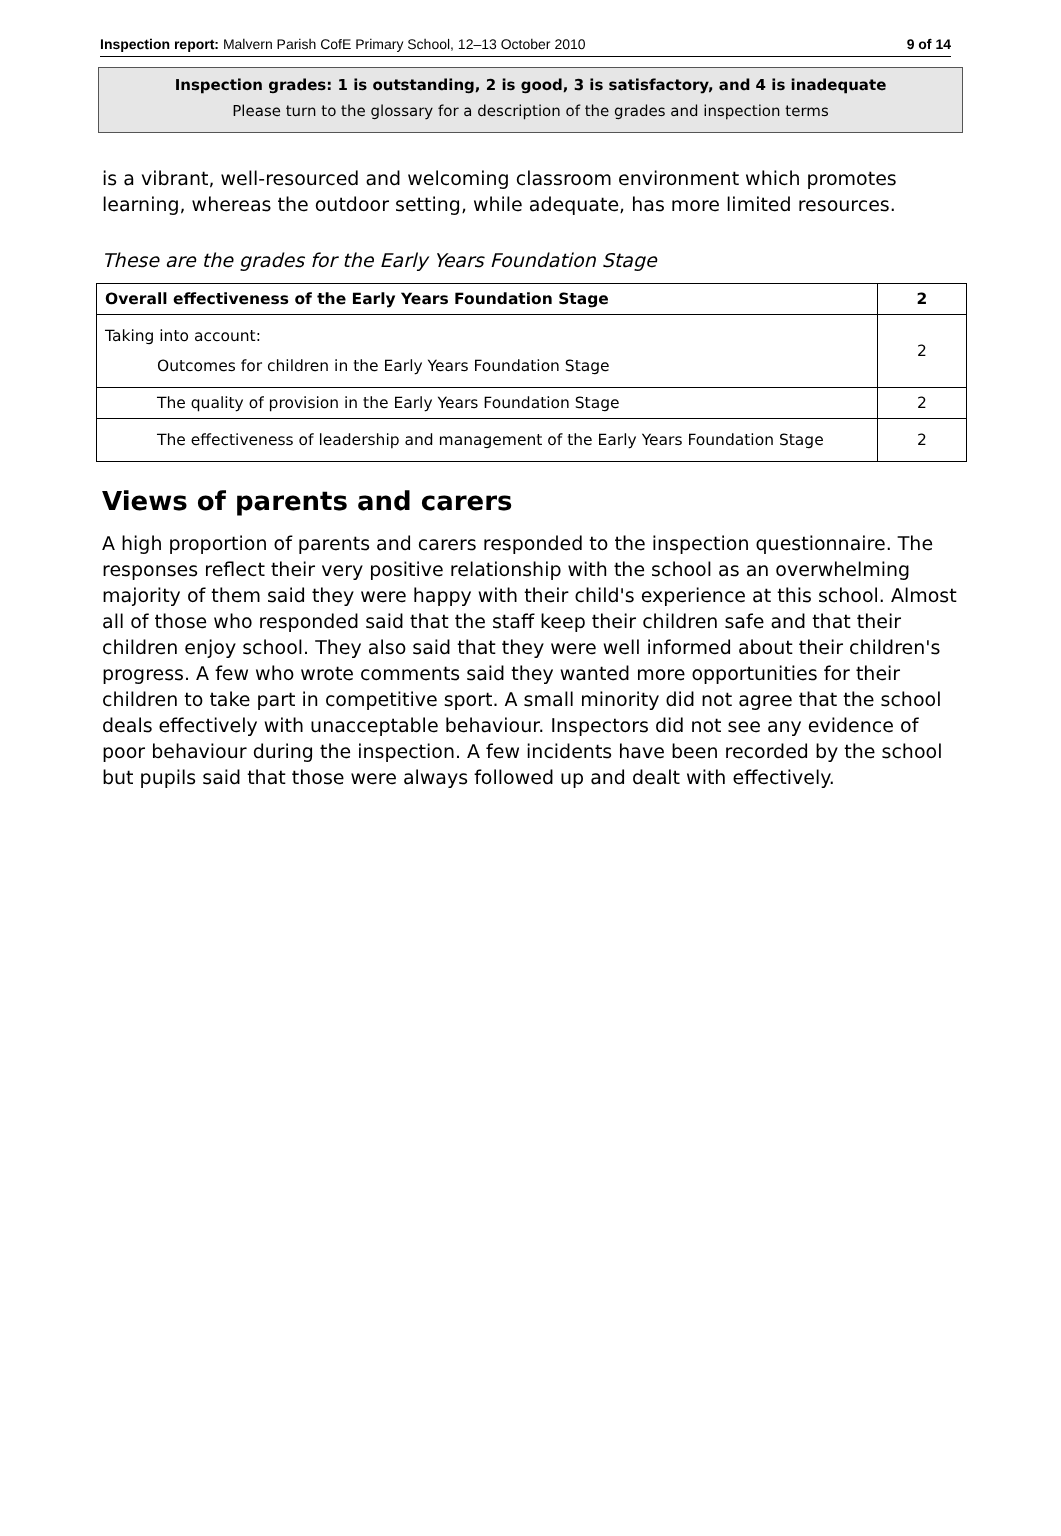Inspection report: Malvern Parish CofE Primary School, 12–13 October 2010 9 of 14
Inspection grades: 1 is outstanding, 2 is good, 3 is satisfactory, and 4 is inadequate
Please turn to the glossary for a description of the grades and inspection terms
is a vibrant, well-resourced and welcoming classroom environment which promotes learning, whereas the outdoor setting, while adequate, has more limited resources.
These are the grades for the Early Years Foundation Stage
| Overall effectiveness of the Early Years Foundation Stage | 2 |
| Taking into account: Outcomes for children in the Early Years Foundation Stage | 2 |
| The quality of provision in the Early Years Foundation Stage | 2 |
| The effectiveness of leadership and management of the Early Years Foundation Stage | 2 |
Views of parents and carers
A high proportion of parents and carers responded to the inspection questionnaire. The responses reflect their very positive relationship with the school as an overwhelming majority of them said they were happy with their child's experience at this school. Almost all of those who responded said that the staff keep their children safe and that their children enjoy school. They also said that they were well informed about their children's progress. A few who wrote comments said they wanted more opportunities for their children to take part in competitive sport. A small minority did not agree that the school deals effectively with unacceptable behaviour. Inspectors did not see any evidence of poor behaviour during the inspection. A few incidents have been recorded by the school but pupils said that those were always followed up and dealt with effectively.